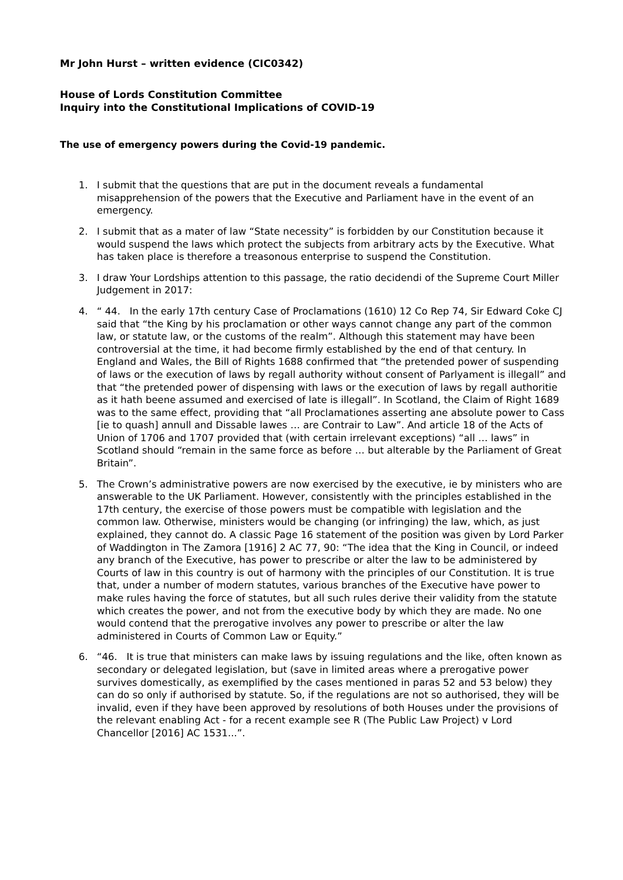Mr John Hurst – written evidence (CIC0342)
House of Lords Constitution Committee
Inquiry into the Constitutional Implications of COVID-19
The use of emergency powers during the Covid-19 pandemic.
1. I submit that the questions that are put in the document reveals a fundamental misapprehension of the powers that the Executive and Parliament have in the event of an emergency.
2. I submit that as a mater of law “State necessity” is forbidden by our Constitution because it would suspend the laws which protect the subjects from arbitrary acts by the Executive. What has taken place is therefore a treasonous enterprise to suspend the Constitution.
3. I draw Your Lordships attention to this passage, the ratio decidendi of the Supreme Court Miller Judgement in 2017:
4. “ 44. In the early 17th century Case of Proclamations (1610) 12 Co Rep 74, Sir Edward Coke CJ said that “the King by his proclamation or other ways cannot change any part of the common law, or statute law, or the customs of the realm”. Although this statement may have been controversial at the time, it had become firmly established by the end of that century. In England and Wales, the Bill of Rights 1688 confirmed that “the pretended power of suspending of laws or the execution of laws by regall authority without consent of Parlyament is illegall” and that “the pretended power of dispensing with laws or the execution of laws by regall authoritie as it hath beene assumed and exercised of late is illegall”. In Scotland, the Claim of Right 1689 was to the same effect, providing that “all Proclamationes asserting ane absolute power to Cass [ie to quash] annull and Dissable lawes … are Contrair to Law”. And article 18 of the Acts of Union of 1706 and 1707 provided that (with certain irrelevant exceptions) “all … laws” in Scotland should “remain in the same force as before … but alterable by the Parliament of Great Britain”.
5. The Crown’s administrative powers are now exercised by the executive, ie by ministers who are answerable to the UK Parliament. However, consistently with the principles established in the 17th century, the exercise of those powers must be compatible with legislation and the common law. Otherwise, ministers would be changing (or infringing) the law, which, as just explained, they cannot do. A classic Page 16 statement of the position was given by Lord Parker of Waddington in The Zamora [1916] 2 AC 77, 90: “The idea that the King in Council, or indeed any branch of the Executive, has power to prescribe or alter the law to be administered by Courts of law in this country is out of harmony with the principles of our Constitution. It is true that, under a number of modern statutes, various branches of the Executive have power to make rules having the force of statutes, but all such rules derive their validity from the statute which creates the power, and not from the executive body by which they are made. No one would contend that the prerogative involves any power to prescribe or alter the law administered in Courts of Common Law or Equity.”
6. “46. It is true that ministers can make laws by issuing regulations and the like, often known as secondary or delegated legislation, but (save in limited areas where a prerogative power survives domestically, as exemplified by the cases mentioned in paras 52 and 53 below) they can do so only if authorised by statute. So, if the regulations are not so authorised, they will be invalid, even if they have been approved by resolutions of both Houses under the provisions of the relevant enabling Act - for a recent example see R (The Public Law Project) v Lord Chancellor [2016] AC 1531...”.